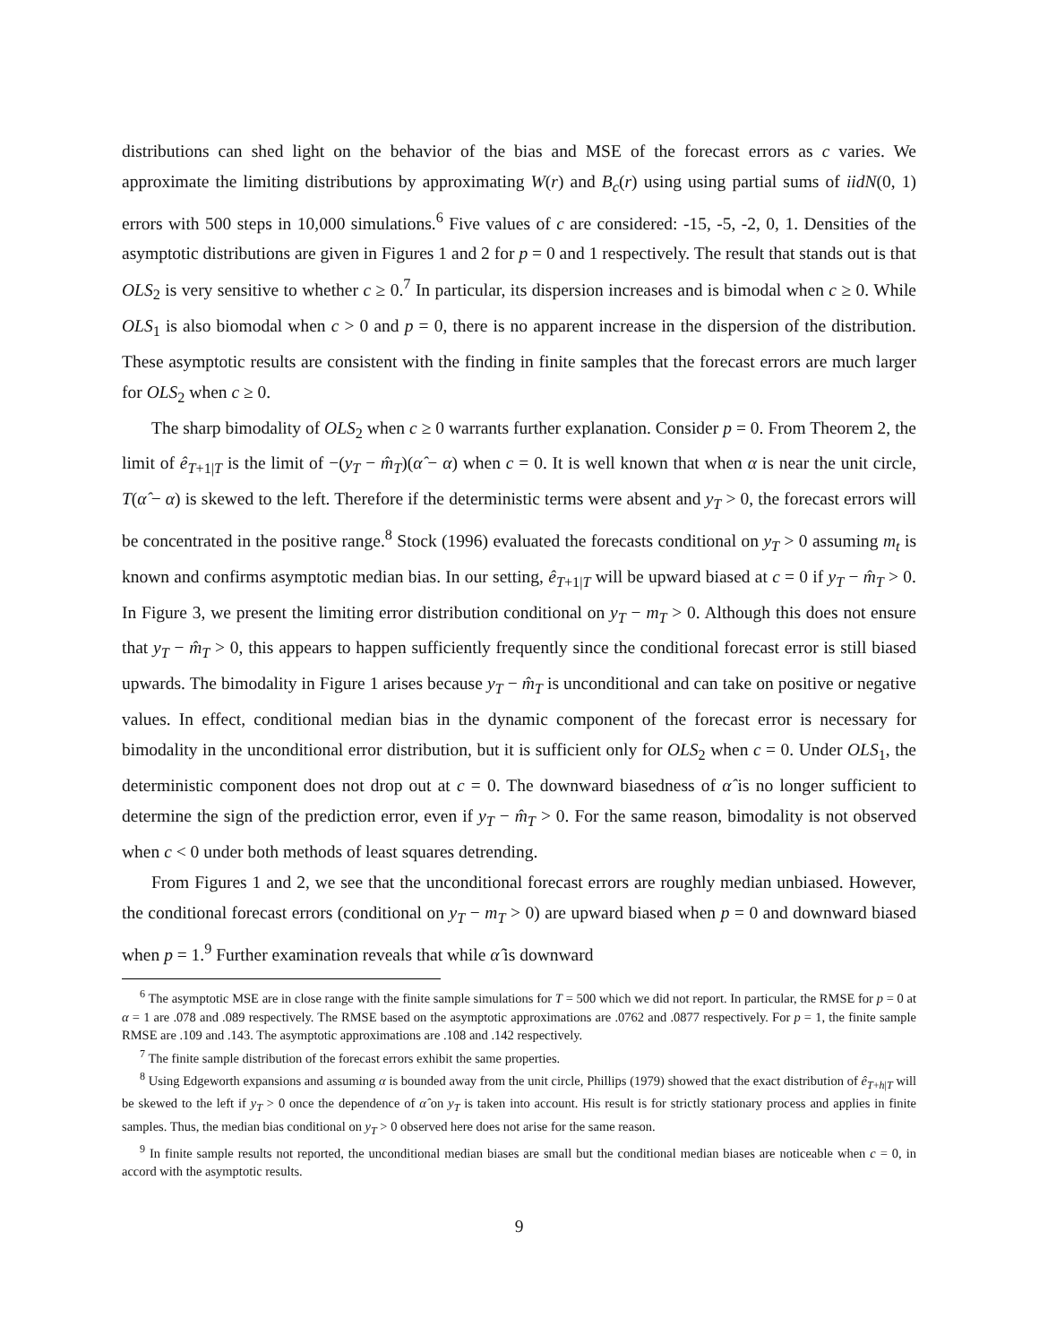distributions can shed light on the behavior of the bias and MSE of the forecast errors as c varies. We approximate the limiting distributions by approximating W(r) and B<sub>c</sub>(r) using using partial sums of iidN(0, 1) errors with 500 steps in 10,000 simulations.<sup>6</sup> Five values of c are considered: -15, -5, -2, 0, 1. Densities of the asymptotic distributions are given in Figures 1 and 2 for p = 0 and 1 respectively. The result that stands out is that OLS<sub>2</sub> is very sensitive to whether c ≥ 0.<sup>7</sup> In particular, its dispersion increases and is bimodal when c ≥ 0. While OLS<sub>1</sub> is also biomodal when c > 0 and p = 0, there is no apparent increase in the dispersion of the distribution. These asymptotic results are consistent with the finding in finite samples that the forecast errors are much larger for OLS<sub>2</sub> when c ≥ 0.
The sharp bimodality of OLS<sub>2</sub> when c ≥ 0 warrants further explanation. Consider p = 0. From Theorem 2, the limit of ê<sub>T+1|T</sub> is the limit of −(y<sub>T</sub> − m̂<sub>T</sub>)(α̂ − α) when c = 0. It is well known that when α is near the unit circle, T(α̂ − α) is skewed to the left. Therefore if the deterministic terms were absent and y<sub>T</sub> > 0, the forecast errors will be concentrated in the positive range.<sup>8</sup> Stock (1996) evaluated the forecasts conditional on y<sub>T</sub> > 0 assuming m<sub>t</sub> is known and confirms asymptotic median bias. In our setting, ê<sub>T+1|T</sub> will be upward biased at c = 0 if y<sub>T</sub> − m̂<sub>T</sub> > 0. In Figure 3, we present the limiting error distribution conditional on y<sub>T</sub> − m<sub>T</sub> > 0. Although this does not ensure that y<sub>T</sub> − m̂<sub>T</sub> > 0, this appears to happen sufficiently frequently since the conditional forecast error is still biased upwards. The bimodality in Figure 1 arises because y<sub>T</sub> − m̂<sub>T</sub> is unconditional and can take on positive or negative values. In effect, conditional median bias in the dynamic component of the forecast error is necessary for bimodality in the unconditional error distribution, but it is sufficient only for OLS<sub>2</sub> when c = 0. Under OLS<sub>1</sub>, the deterministic component does not drop out at c = 0. The downward biasedness of α̂ is no longer sufficient to determine the sign of the prediction error, even if y<sub>T</sub> − m̂<sub>T</sub> > 0. For the same reason, bimodality is not observed when c < 0 under both methods of least squares detrending.
From Figures 1 and 2, we see that the unconditional forecast errors are roughly median unbiased. However, the conditional forecast errors (conditional on y<sub>T</sub> − m<sub>T</sub> > 0) are upward biased when p = 0 and downward biased when p = 1.<sup>9</sup> Further examination reveals that while α̂ is downward
<sup>6</sup> The asymptotic MSE are in close range with the finite sample simulations for T = 500 which we did not report. In particular, the RMSE for p = 0 at α = 1 are .078 and .089 respectively. The RMSE based on the asymptotic approximations are .0762 and .0877 respectively. For p = 1, the finite sample RMSE are .109 and .143. The asymptotic approximations are .108 and .142 respectively.
<sup>7</sup> The finite sample distribution of the forecast errors exhibit the same properties.
<sup>8</sup> Using Edgeworth expansions and assuming α is bounded away from the unit circle, Phillips (1979) showed that the exact distribution of ê<sub>T+h|T</sub> will be skewed to the left if y<sub>T</sub> > 0 once the dependence of α̂ on y<sub>T</sub> is taken into account. His result is for strictly stationary process and applies in finite samples. Thus, the median bias conditional on y<sub>T</sub> > 0 observed here does not arise for the same reason.
<sup>9</sup> In finite sample results not reported, the unconditional median biases are small but the conditional median biases are noticeable when c = 0, in accord with the asymptotic results.
9